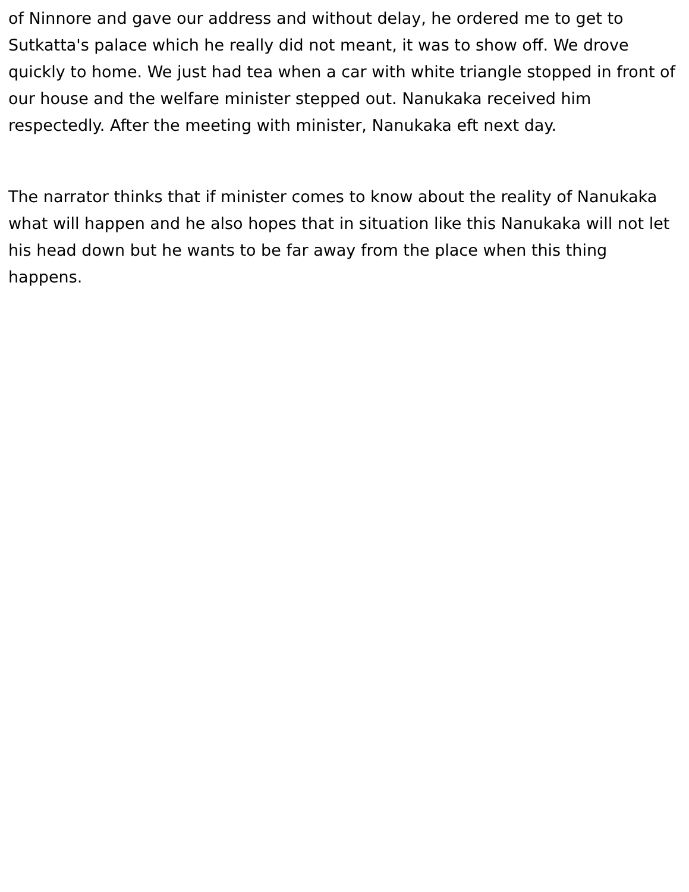of Ninnore and gave our address and without delay, he ordered me to get to Sutkatta's palace which he really did not meant, it was to show off. We drove quickly to home. We just had tea when a car with white triangle stopped in front of our house and the welfare minister stepped out. Nanukaka received him respectedly. After the meeting with minister, Nanukaka eft next day.
The narrator thinks that if minister comes to know about the reality of Nanukaka what will happen and he also hopes that in situation like this Nanukaka will not let his head down but he wants to be far away from the place when this thing happens.